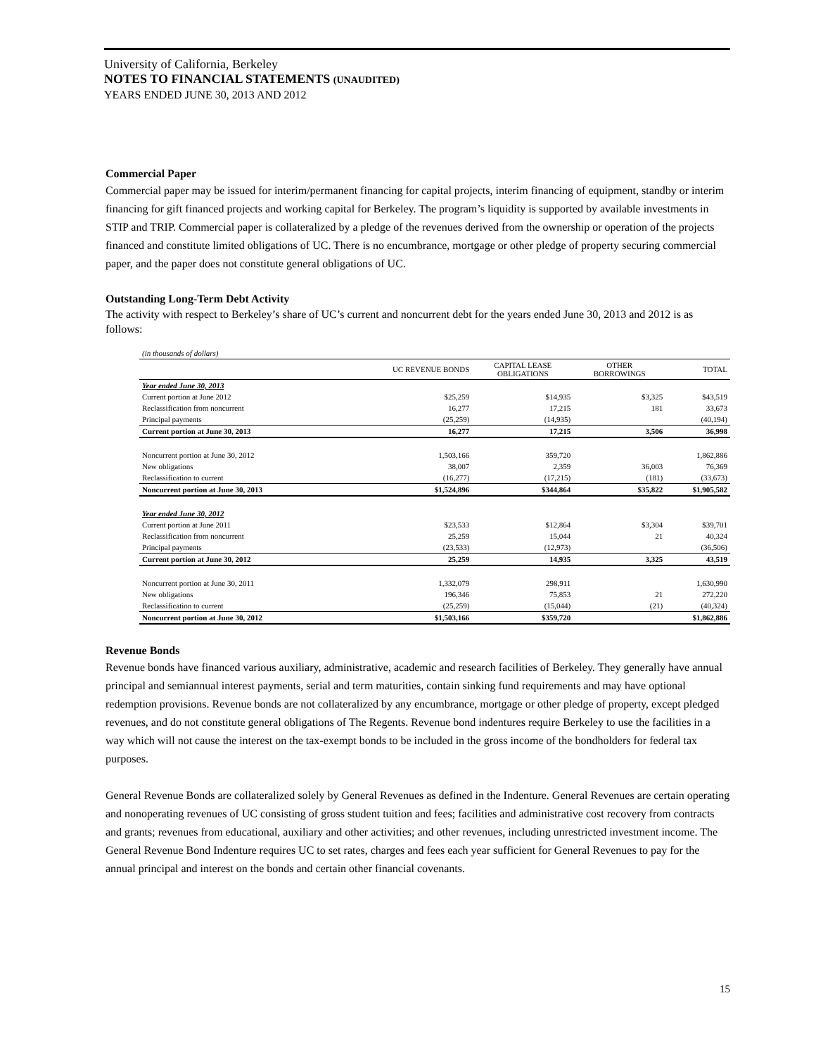University of California, Berkeley
NOTES TO FINANCIAL STATEMENTS (UNAUDITED)
YEARS ENDED JUNE 30, 2013 AND 2012
Commercial Paper
Commercial paper may be issued for interim/permanent financing for capital projects, interim financing of equipment, standby or interim financing for gift financed projects and working capital for Berkeley. The program’s liquidity is supported by available investments in STIP and TRIP. Commercial paper is collateralized by a pledge of the revenues derived from the ownership or operation of the projects financed and constitute limited obligations of UC. There is no encumbrance, mortgage or other pledge of property securing commercial paper, and the paper does not constitute general obligations of UC.
Outstanding Long-Term Debt Activity
The activity with respect to Berkeley’s share of UC’s current and noncurrent debt for the years ended June 30, 2013 and 2012 is as follows:
| (in thousands of dollars) | | | | |
| | UC REVENUE BONDS | CAPITAL LEASE OBLIGATIONS | OTHER BORROWINGS | TOTAL |
| Year ended June 30, 2013 | | | | |
| Current portion at June 2012 | $25,259 | $14,935 | $3,325 | $43,519 |
| Reclassification from noncurrent | 16,277 | 17,215 | 181 | 33,673 |
| Principal payments | (25,259) | (14,935) | | (40,194) |
| Current portion at June 30, 2013 | 16,277 | 17,215 | 3,506 | 36,998 |
| Noncurrent portion at June 30, 2012 | 1,503,166 | 359,720 | | 1,862,886 |
| New obligations | 38,007 | 2,359 | 36,003 | 76,369 |
| Reclassification to current | (16,277) | (17,215) | (181) | (33,673) |
| Noncurrent portion at June 30, 2013 | $1,524,896 | $344,864 | $35,822 | $1,905,582 |
| Year ended June 30, 2012 | | | | |
| Current portion at June 2011 | $23,533 | $12,864 | $3,304 | $39,701 |
| Reclassification from noncurrent | 25,259 | 15,044 | 21 | 40,324 |
| Principal payments | (23,533) | (12,973) | | (36,506) |
| Current portion at June 30, 2012 | 25,259 | 14,935 | 3,325 | 43,519 |
| Noncurrent portion at June 30, 2011 | 1,332,079 | 298,911 | | 1,630,990 |
| New obligations | 196,346 | 75,853 | 21 | 272,220 |
| Reclassification to current | (25,259) | (15,044) | (21) | (40,324) |
| Noncurrent portion at June 30, 2012 | $1,503,166 | $359,720 | | $1,862,886 |
Revenue Bonds
Revenue bonds have financed various auxiliary, administrative, academic and research facilities of Berkeley. They generally have annual principal and semiannual interest payments, serial and term maturities, contain sinking fund requirements and may have optional redemption provisions. Revenue bonds are not collateralized by any encumbrance, mortgage or other pledge of property, except pledged revenues, and do not constitute general obligations of The Regents. Revenue bond indentures require Berkeley to use the facilities in a way which will not cause the interest on the tax-exempt bonds to be included in the gross income of the bondholders for federal tax purposes.
General Revenue Bonds are collateralized solely by General Revenues as defined in the Indenture. General Revenues are certain operating and nonoperating revenues of UC consisting of gross student tuition and fees; facilities and administrative cost recovery from contracts and grants; revenues from educational, auxiliary and other activities; and other revenues, including unrestricted investment income. The General Revenue Bond Indenture requires UC to set rates, charges and fees each year sufficient for General Revenues to pay for the annual principal and interest on the bonds and certain other financial covenants.
15